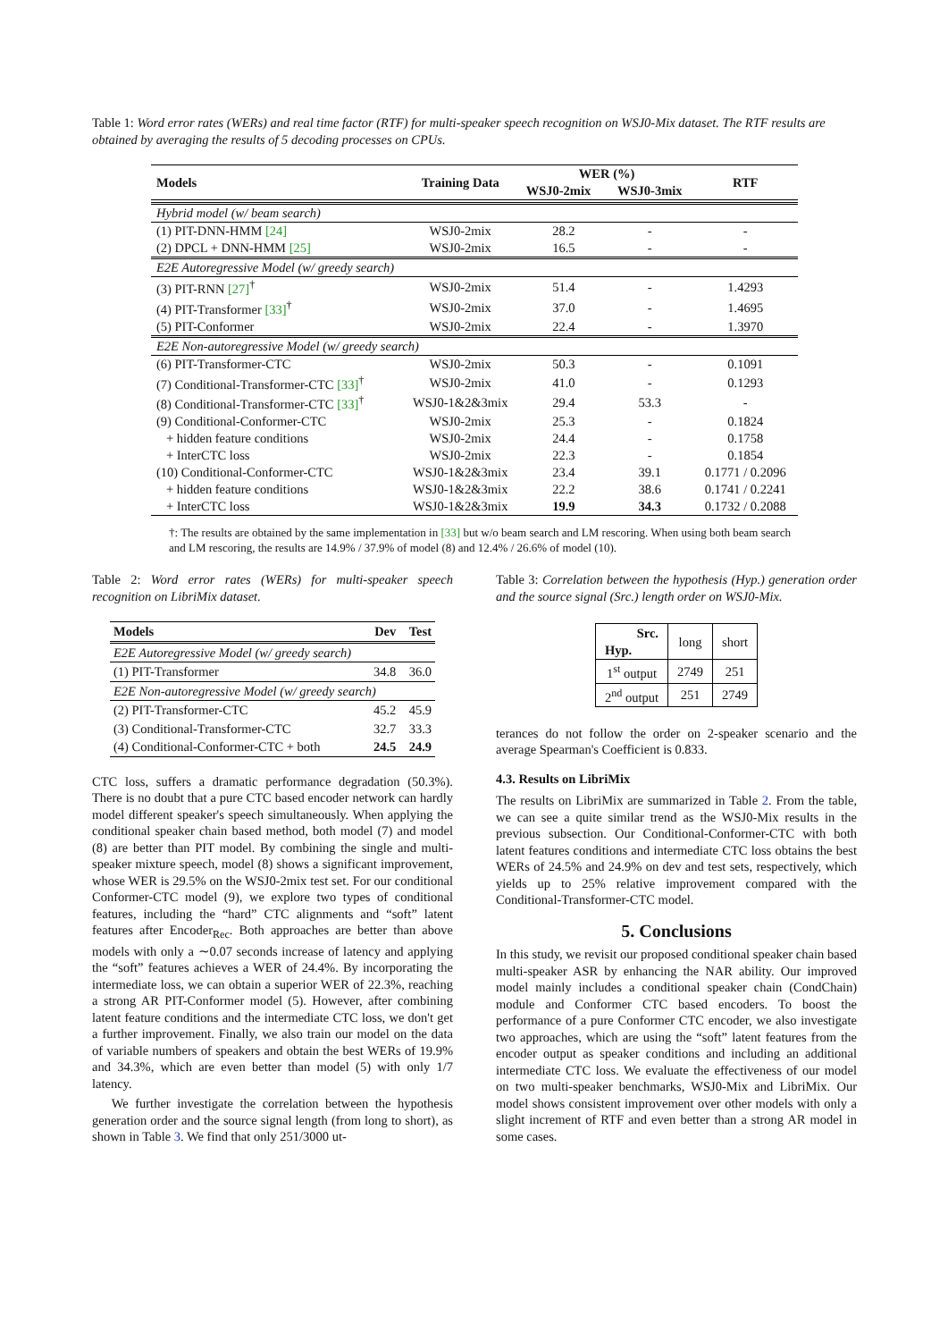Table 1: Word error rates (WERs) and real time factor (RTF) for multi-speaker speech recognition on WSJ0-Mix dataset. The RTF results are obtained by averaging the results of 5 decoding processes on CPUs.
| Models | Training Data | WER (%) | | RTF |
| --- | --- | --- | --- | --- |
| | | WSJ0-2mix | WSJ0-3mix | |
| Hybrid model (w/ beam search) | | | | |
| (1) PIT-DNN-HMM [24] | WSJ0-2mix | 28.2 | - | - |
| (2) DPCL + DNN-HMM [25] | WSJ0-2mix | 16.5 | - | - |
| E2E Autoregressive Model (w/ greedy search) | | | | |
| (3) PIT-RNN [27]<sup>†</sup> | WSJ0-2mix | 51.4 | - | 1.4293 |
| (4) PIT-Transformer [33]<sup>†</sup> | WSJ0-2mix | 37.0 | - | 1.4695 |
| (5) PIT-Conformer | WSJ0-2mix | 22.4 | - | 1.3970 |
| E2E Non-autoregressive Model (w/ greedy search) | | | | |
| (6) PIT-Transformer-CTC | WSJ0-2mix | 50.3 | - | 0.1091 |
| (7) Conditional-Transformer-CTC [33]<sup>†</sup> | WSJ0-2mix | 41.0 | - | 0.1293 |
| (8) Conditional-Transformer-CTC [33]<sup>†</sup> | WSJ0-1&2&3mix | 29.4 | 53.3 | - |
| (9) Conditional-Conformer-CTC | WSJ0-2mix | 25.3 | - | 0.1824 |
| + hidden feature conditions | WSJ0-2mix | 24.4 | - | 0.1758 |
| + InterCTC loss | WSJ0-2mix | 22.3 | - | 0.1854 |
| (10) Conditional-Conformer-CTC | WSJ0-1&2&3mix | 23.4 | 39.1 | 0.1771 / 0.2096 |
| + hidden feature conditions | WSJ0-1&2&3mix | 22.2 | 38.6 | 0.1741 / 0.2241 |
| + InterCTC loss | WSJ0-1&2&3mix | 19.9 | 34.3 | 0.1732 / 0.2088 |
†: The results are obtained by the same implementation in [33] but w/o beam search and LM rescoring. When using both beam search and LM rescoring, the results are 14.9% / 37.9% of model (8) and 12.4% / 26.6% of model (10).
Table 2: Word error rates (WERs) for multi-speaker speech recognition on LibriMix dataset.
| Models | Dev | Test |
| --- | --- | --- |
| E2E Autoregressive Model (w/ greedy search) | | |
| (1) PIT-Transformer | 34.8 | 36.0 |
| E2E Non-autoregressive Model (w/ greedy search) | | |
| (2) PIT-Transformer-CTC | 45.2 | 45.9 |
| (3) Conditional-Transformer-CTC | 32.7 | 33.3 |
| (4) Conditional-Conformer-CTC + both | 24.5 | 24.9 |
CTC loss, suffers a dramatic performance degradation (50.3%). There is no doubt that a pure CTC based encoder network can hardly model different speaker's speech simultaneously. When applying the conditional speaker chain based method, both model (7) and model (8) are better than PIT model. By combining the single and multi-speaker mixture speech, model (8) shows a significant improvement, whose WER is 29.5% on the WSJ0-2mix test set. For our conditional Conformer-CTC model (9), we explore two types of conditional features, including the “hard” CTC alignments and “soft” latent features after Encoder<sub>Rec</sub>. Both approaches are better than above models with only a ∼0.07 seconds increase of latency and applying the “soft” features achieves a WER of 24.4%. By incorporating the intermediate loss, we can obtain a superior WER of 22.3%, reaching a strong AR PIT-Conformer model (5). However, after combining latent feature conditions and the intermediate CTC loss, we don't get a further improvement. Finally, we also train our model on the data of variable numbers of speakers and obtain the best WERs of 19.9% and 34.3%, which are even better than model (5) with only 1/7 latency.
We further investigate the correlation between the hypothesis generation order and the source signal length (from long to short), as shown in Table 3. We find that only 251/3000 ut-
Table 3: Correlation between the hypothesis (Hyp.) generation order and the source signal (Src.) length order on WSJ0-Mix.
| Src. Hyp. | long | short |
| 1<sup>st</sup> output | 2749 | 251 |
| 2<sup>nd</sup> output | 251 | 2749 |
terances do not follow the order on 2-speaker scenario and the average Spearman's Coefficient is 0.833.
4.3. Results on LibriMix
The results on LibriMix are summarized in Table 2. From the table, we can see a quite similar trend as the WSJ0-Mix results in the previous subsection. Our Conditional-Conformer-CTC with both latent features conditions and intermediate CTC loss obtains the best WERs of 24.5% and 24.9% on dev and test sets, respectively, which yields up to 25% relative improvement compared with the Conditional-Transformer-CTC model.
5. Conclusions
In this study, we revisit our proposed conditional speaker chain based multi-speaker ASR by enhancing the NAR ability. Our improved model mainly includes a conditional speaker chain (CondChain) module and Conformer CTC based encoders. To boost the performance of a pure Conformer CTC encoder, we also investigate two approaches, which are using the “soft” latent features from the encoder output as speaker conditions and including an additional intermediate CTC loss. We evaluate the effectiveness of our model on two multi-speaker benchmarks, WSJ0-Mix and LibriMix. Our model shows consistent improvement over other models with only a slight increment of RTF and even better than a strong AR model in some cases.